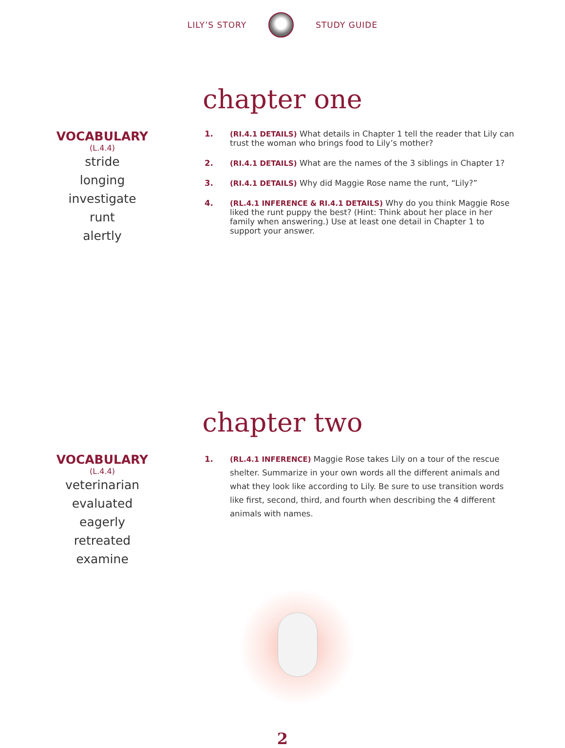LILY’S STORY STUDY GUIDE
chapter one
VOCABULARY
(L.4.4)
stride
longing
investigate
runt
alertly
1. (RI.4.1 DETAILS) What details in Chapter 1 tell the reader that Lily can trust the woman who brings food to Lily’s mother?
2. (RI.4.1 DETAILS) What are the names of the 3 siblings in Chapter 1?
3. (RI.4.1 DETAILS) Why did Maggie Rose name the runt, “Lily?”
4. (RL.4.1 INFERENCE & RI.4.1 DETAILS) Why do you think Maggie Rose liked the runt puppy the best? (Hint: Think about her place in her family when answering.) Use at least one detail in Chapter 1 to support your answer.
chapter two
VOCABULARY
(L.4.4)
veterinarian
evaluated
eagerly
retreated
examine
1. (RL.4.1 INFERENCE) Maggie Rose takes Lily on a tour of the rescue shelter. Summarize in your own words all the different animals and what they look like according to Lily. Be sure to use transition words like first, second, third, and fourth when describing the 4 different animals with names.
2